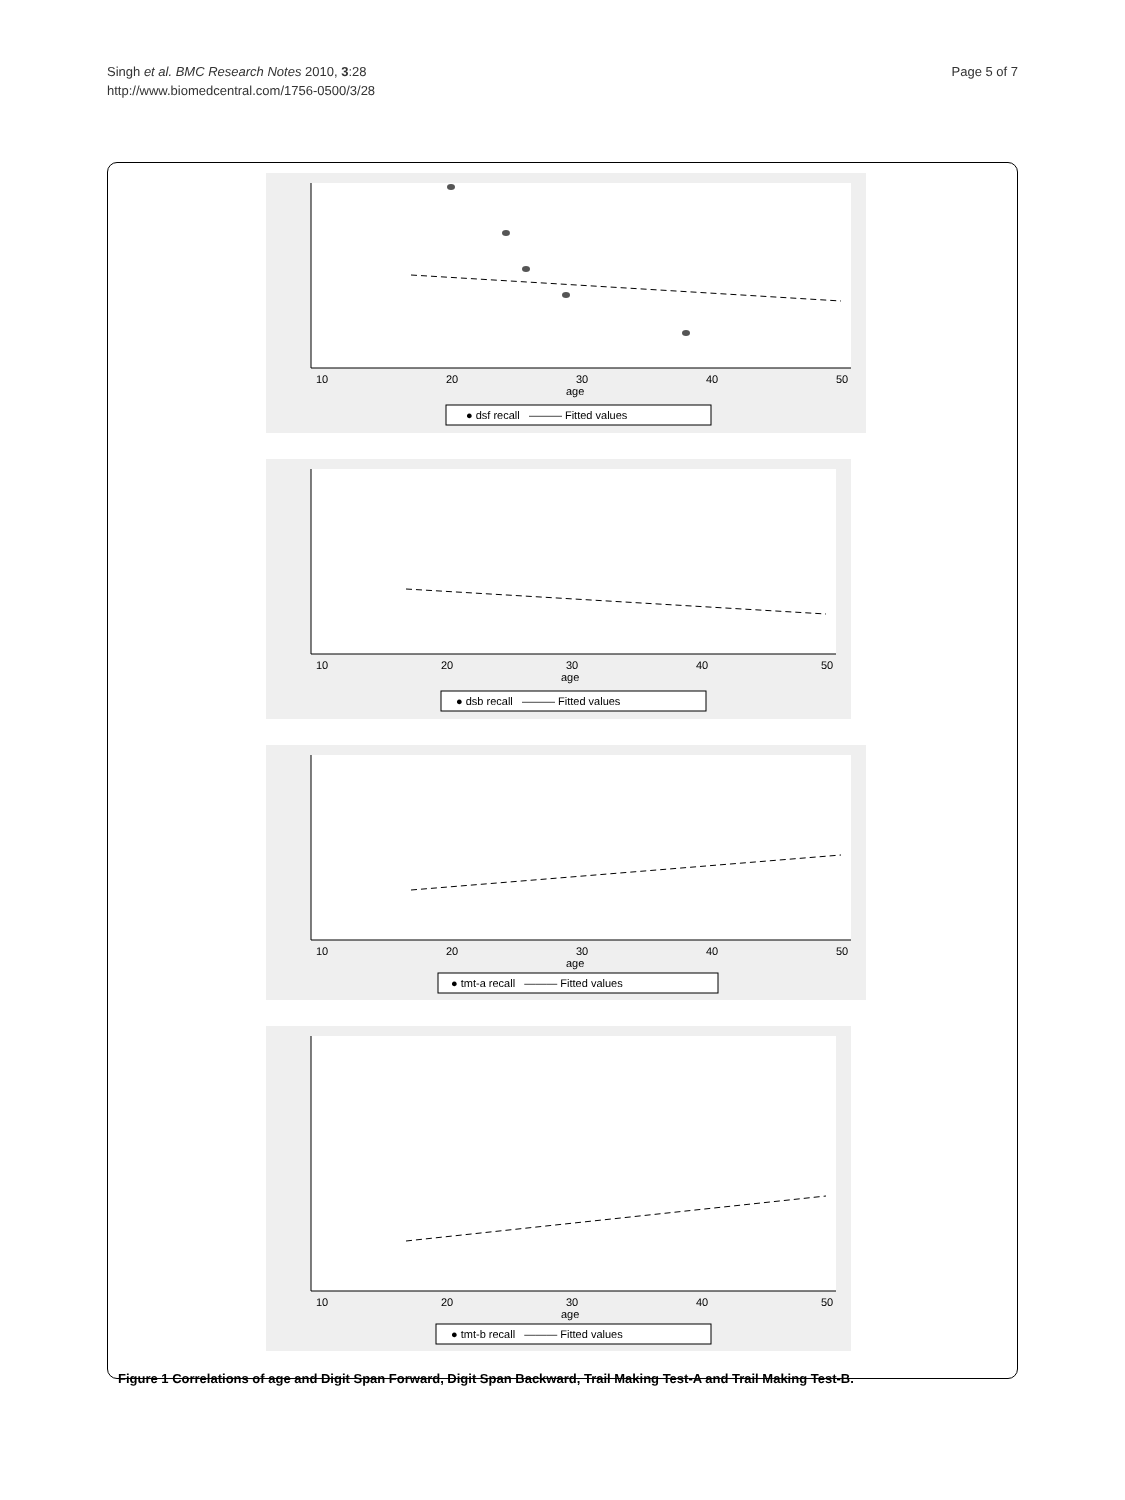Singh et al. BMC Research Notes 2010, 3:28
http://www.biomedcentral.com/1756-0500/3/28
Page 5 of 7
10
20
30
40
50
age
● dsf recall ——— Fitted values
10
20
30
40
50
age
● dsb recall ——— Fitted values
10
20
30
40
50
age
● tmt-a recall ——— Fitted values
10
20
30
40
50
age
● tmt-b recall ——— Fitted values
Figure 1 Correlations of age and Digit Span Forward, Digit Span Backward, Trail Making Test-A and Trail Making Test-B.